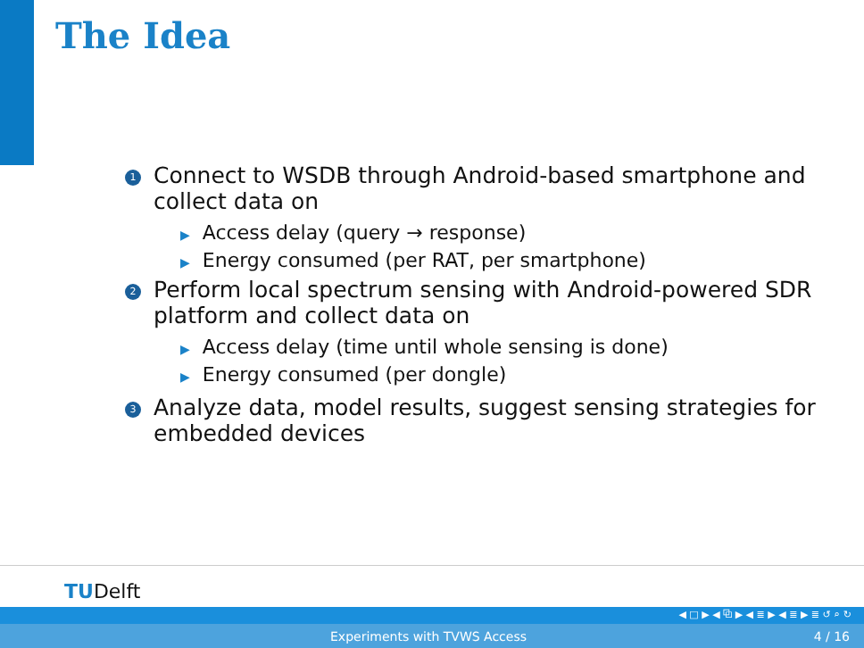The Idea
1
Connect to WSDB through Android-based smartphone and collect data on
▶ Access delay (query → response)
▶ Energy consumed (per RAT, per smartphone)
2
Perform local spectrum sensing with Android-powered SDR platform and collect data on
▶ Access delay (time until whole sensing is done)
▶ Energy consumed (per dongle)
3
Analyze data, model results, suggest sensing strategies for embedded devices
TUDelft
◀ □ ▶ ◀ ⧉ ▶ ◀ ≣ ▶ ◀ ≣ ▶ ≣ ↺ ⌕ ↻
Experiments with TVWS Access 4 / 16